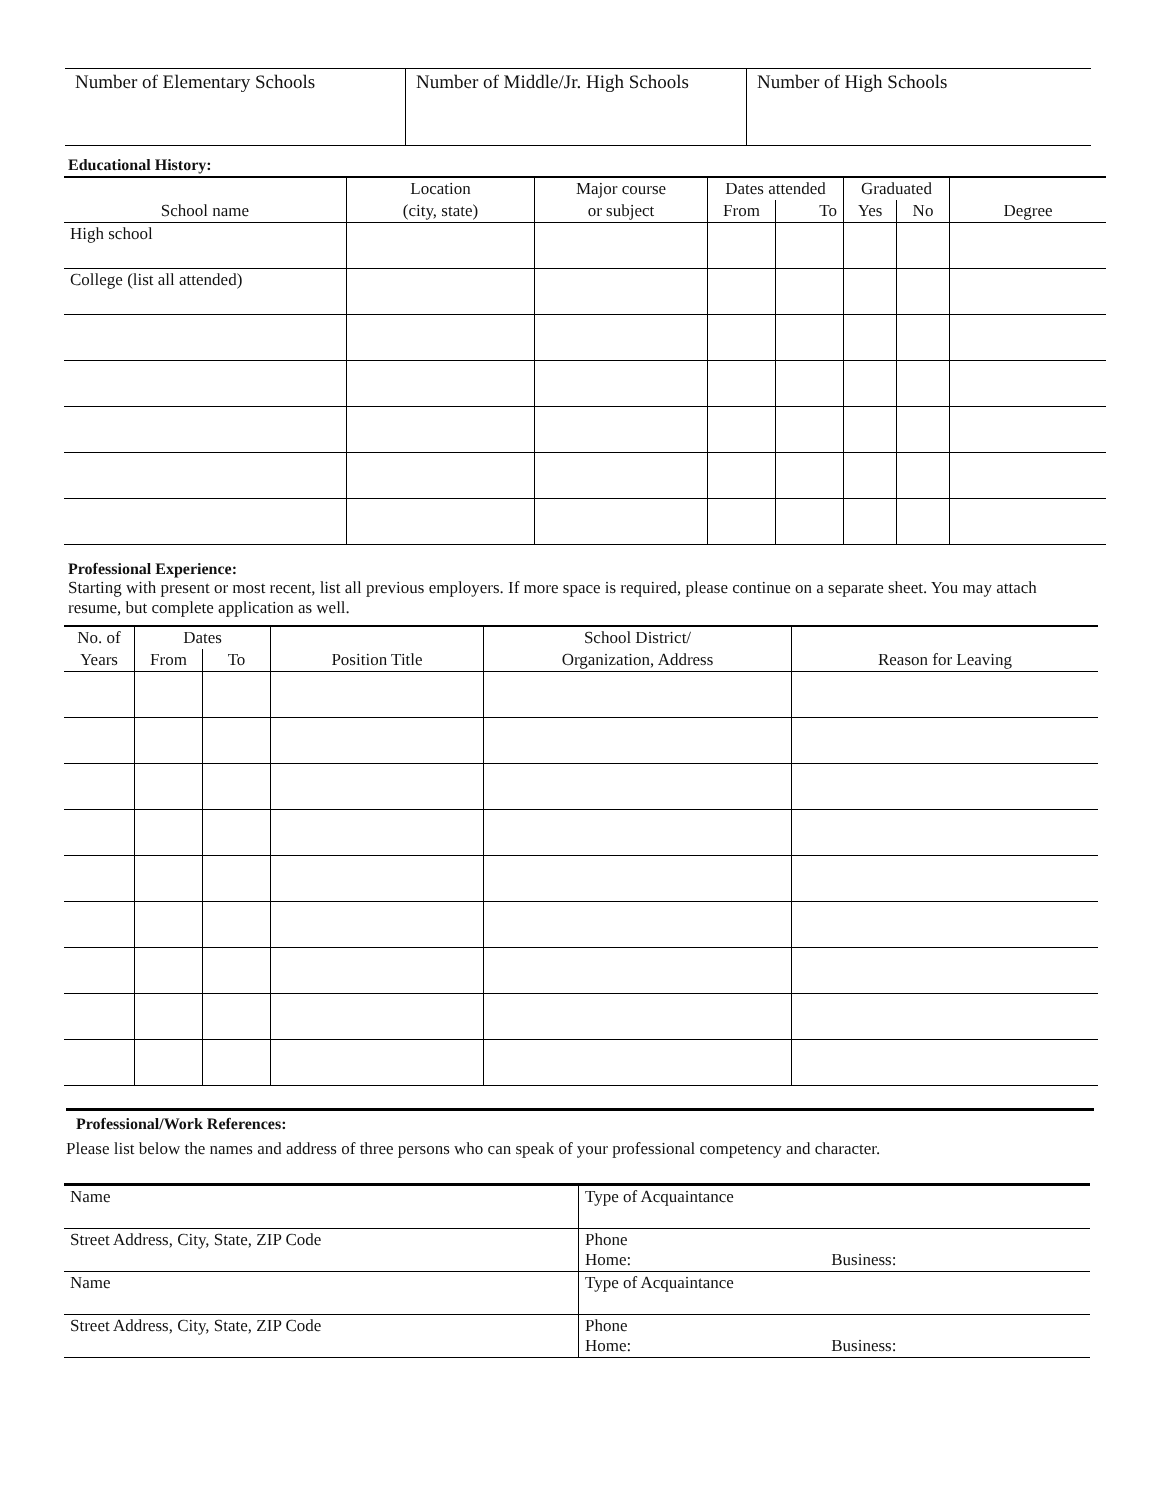| Number of Elementary Schools | Number of Middle/Jr. High Schools | Number of High Schools |
Educational History:
| School name | Location | Major course | Dates attended | | Graduated | | Degree |
| --- | --- | --- | --- | --- | --- | --- | --- |
| | (city, state) | or subject | From | To | Yes | No | |
| High school | | | | | | | |
| College (list all attended) | | | | | | | |
Professional Experience:
Starting with present or most recent, list all previous employers. If more space is required, please continue on a separate sheet. You may attach resume, but complete application as well.
| No. of | Dates | | Position Title | School District/ | Reason for Leaving |
| --- | --- | --- | --- | --- | --- |
| Years | From | To | | Organization, Address | |
Professional/Work References:
Please list below the names and address of three persons who can speak of your professional competency and character.
| Name | Type of Acquaintance |
| Street Address, City, State, ZIP Code | Phone Home: Business: |
| Name | Type of Acquaintance |
| Street Address, City, State, ZIP Code | Phone Home: Business: |